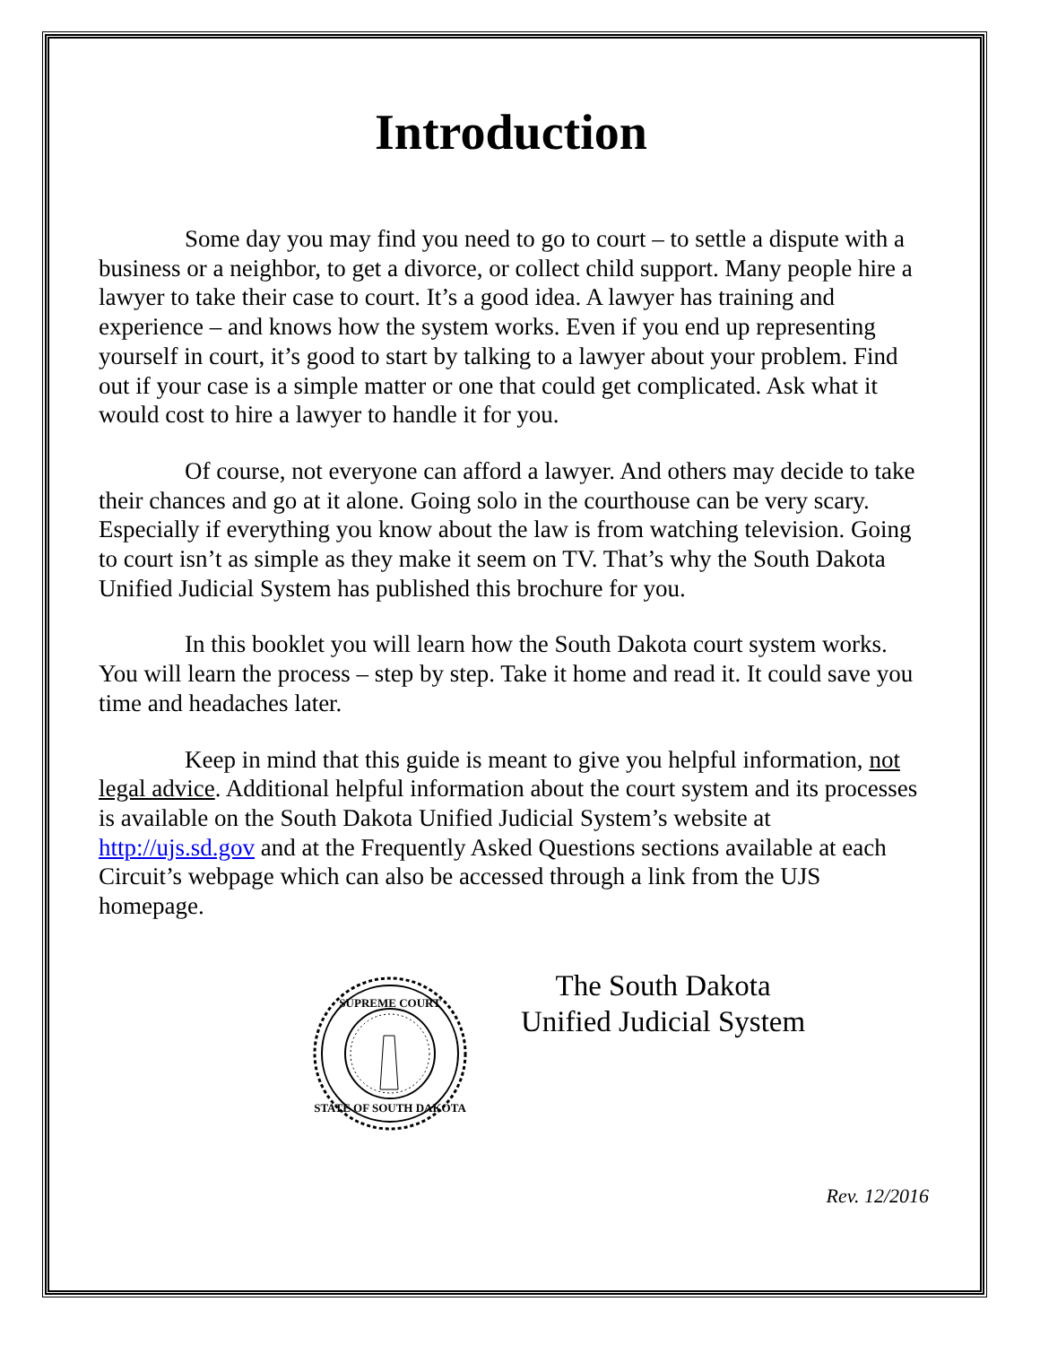Introduction
Some day you may find you need to go to court – to settle a dispute with a business or a neighbor, to get a divorce, or collect child support. Many people hire a lawyer to take their case to court. It’s a good idea. A lawyer has training and experience – and knows how the system works. Even if you end up representing yourself in court, it’s good to start by talking to a lawyer about your problem. Find out if your case is a simple matter or one that could get complicated. Ask what it would cost to hire a lawyer to handle it for you.
Of course, not everyone can afford a lawyer. And others may decide to take their chances and go at it alone. Going solo in the courthouse can be very scary. Especially if everything you know about the law is from watching television. Going to court isn’t as simple as they make it seem on TV. That’s why the South Dakota Unified Judicial System has published this brochure for you.
In this booklet you will learn how the South Dakota court system works. You will learn the process – step by step. Take it home and read it. It could save you time and headaches later.
Keep in mind that this guide is meant to give you helpful information, not legal advice. Additional helpful information about the court system and its processes is available on the South Dakota Unified Judicial System’s website at http://ujs.sd.gov and at the Frequently Asked Questions sections available at each Circuit’s webpage which can also be accessed through a link from the UJS homepage.
SUPREME COURT
STATE OF SOUTH DAKOTA
The South Dakota
Unified Judicial System
Rev. 12/2016